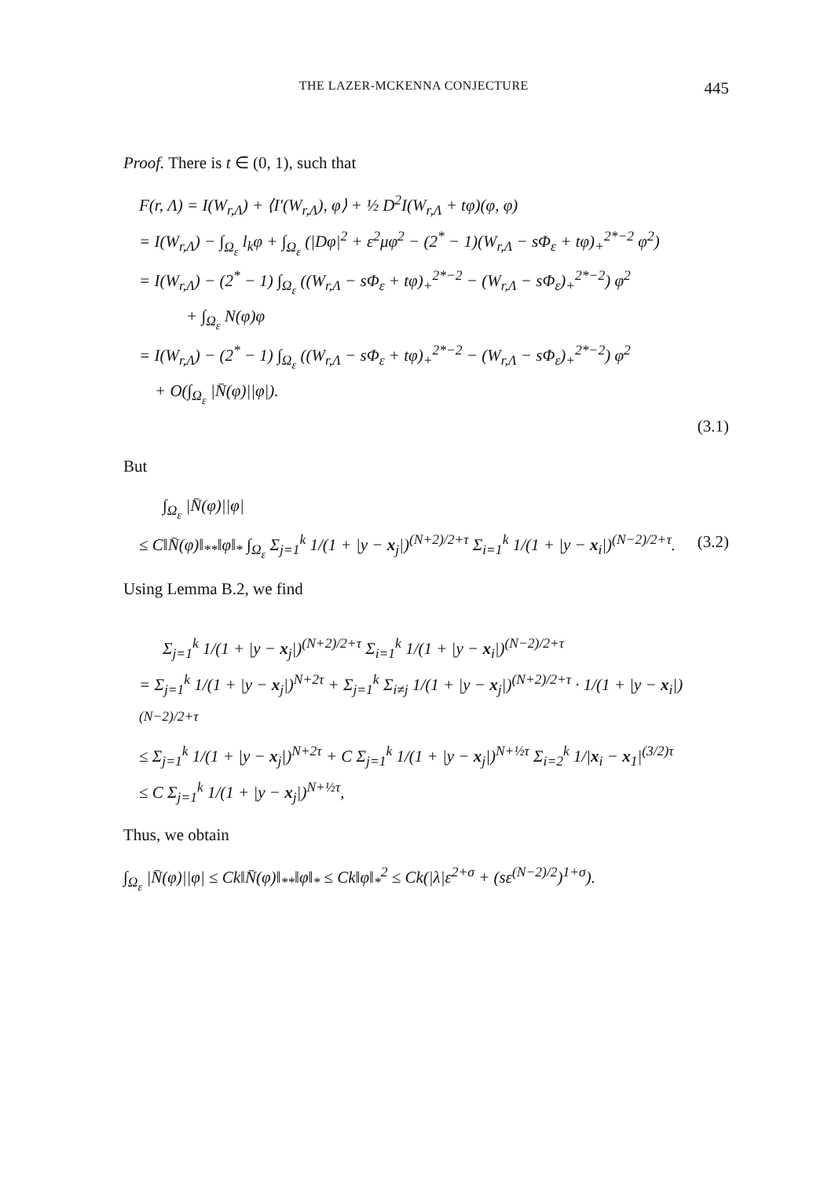THE LAZER-MCKENNA CONJECTURE 445
Proof. There is t ∈ (0, 1), such that
F(r, Λ) = I(W<sub>r,Λ</sub>) + ⟨I′(W<sub>r,Λ</sub>), φ⟩ + ½ D<sup>2</sup>I(W<sub>r,Λ</sub> + tφ)(φ, φ)
= I(W<sub>r,Λ</sub>) − ∫<sub>Ω<sub>ε</sub></sub> l<sub>k</sub>φ + ∫<sub>Ω<sub>ε</sub></sub> (|Dφ|<sup>2</sup> + ε<sup>2</sup>μφ<sup>2</sup> − (2<sup>*</sup> − 1)(W<sub>r,Λ</sub> − sΦ<sub>ε</sub> + tφ)<sub>+</sub><sup>2*−2</sup> φ<sup>2</sup>)
= I(W<sub>r,Λ</sub>) − (2<sup>*</sup> − 1) ∫<sub>Ω<sub>ε</sub></sub> ((W<sub>r,Λ</sub> − sΦ<sub>ε</sub> + tφ)<sub>+</sub><sup>2*−2</sup> − (W<sub>r,Λ</sub> − sΦ<sub>ε</sub>)<sub>+</sub><sup>2*−2</sup>) φ<sup>2</sup>
+ ∫<sub>Ω<sub>ε</sub></sub> N(φ)φ
= I(W<sub>r,Λ</sub>) − (2<sup>*</sup> − 1) ∫<sub>Ω<sub>ε</sub></sub> ((W<sub>r,Λ</sub> − sΦ<sub>ε</sub> + tφ)<sub>+</sub><sup>2*−2</sup> − (W<sub>r,Λ</sub> − sΦ<sub>ε</sub>)<sub>+</sub><sup>2*−2</sup>) φ<sup>2</sup>
+ O(∫<sub>Ω<sub>ε</sub></sub> |N̄(φ)||φ|).
(3.1)
But
∫<sub>Ω<sub>ε</sub></sub> |N̄(φ)||φ|
≤ C‖N̄(φ)‖<sub>**</sub>‖φ‖<sub>*</sub> ∫<sub>Ω<sub>ε</sub></sub> Σ<sub>j=1</sub><sup>k</sup> 1/(1 + |y − x<sub>j</sub>|)<sup>(N+2)/2+τ</sup> Σ<sub>i=1</sub><sup>k</sup> 1/(1 + |y − x<sub>i</sub>|)<sup>(N−2)/2+τ</sup>. (3.2)
Using Lemma B.2, we find
Σ<sub>j=1</sub><sup>k</sup> 1/(1 + |y − x<sub>j</sub>|)<sup>(N+2)/2+τ</sup> Σ<sub>i=1</sub><sup>k</sup> 1/(1 + |y − x<sub>i</sub>|)<sup>(N−2)/2+τ</sup>
= Σ<sub>j=1</sub><sup>k</sup> 1/(1 + |y − x<sub>j</sub>|)<sup>N+2τ</sup> + Σ<sub>j=1</sub><sup>k</sup> Σ<sub>i≠j</sub> 1/(1 + |y − x<sub>j</sub>|)<sup>(N+2)/2+τ</sup> · 1/(1 + |y − x<sub>i</sub>|)<sup>(N−2)/2+τ</sup>
≤ Σ<sub>j=1</sub><sup>k</sup> 1/(1 + |y − x<sub>j</sub>|)<sup>N+2τ</sup> + C Σ<sub>j=1</sub><sup>k</sup> 1/(1 + |y − x<sub>j</sub>|)<sup>N+½τ</sup> Σ<sub>i=2</sub><sup>k</sup> 1/|x<sub>i</sub> − x<sub>1</sub>|<sup>(3/2)τ</sup>
≤ C Σ<sub>j=1</sub><sup>k</sup> 1/(1 + |y − x<sub>j</sub>|)<sup>N+½τ</sup>,
Thus, we obtain
∫<sub>Ω<sub>ε</sub></sub> |N̄(φ)||φ| ≤ Ck‖N̄(φ)‖<sub>**</sub>‖φ‖<sub>*</sub> ≤ Ck‖φ‖<sub>*</sub><sup>2</sup> ≤ Ck(|λ|ε<sup>2+σ</sup> + (sε<sup>(N−2)/2</sup>)<sup>1+σ</sup>).